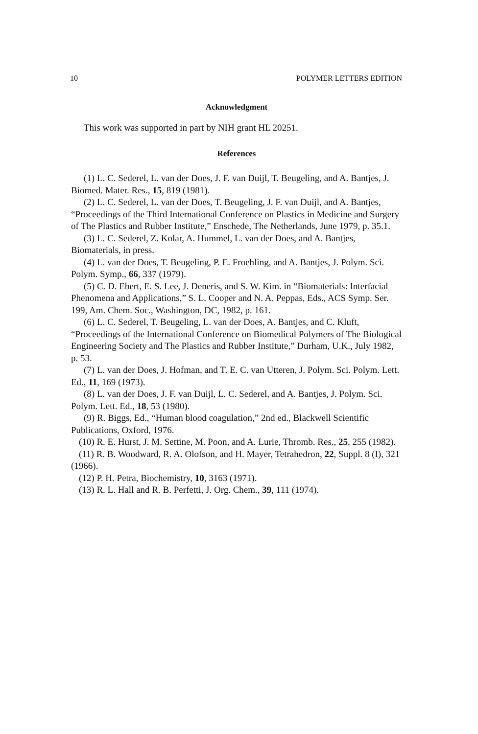10 POLYMER LETTERS EDITION
Acknowledgment
This work was supported in part by NIH grant HL 20251.
References
(1) L. C. Sederel, L. van der Does, J. F. van Duijl, T. Beugeling, and A. Bantjes, J. Biomed. Mater. Res., 15, 819 (1981).
(2) L. C. Sederel, L. van der Does, T. Beugeling, J. F. van Duijl, and A. Bantjes, “Proceedings of the Third International Conference on Plastics in Medicine and Surgery of The Plastics and Rubber Institute,” Enschede, The Netherlands, June 1979, p. 35.1.
(3) L. C. Sederel, Z. Kolar, A. Hummel, L. van der Does, and A. Bantjes, Biomaterials, in press.
(4) L. van der Does, T. Beugeling, P. E. Froehling, and A. Bantjes, J. Polym. Sci. Polym. Symp., 66, 337 (1979).
(5) C. D. Ebert, E. S. Lee, J. Deneris, and S. W. Kim. in “Biomaterials: Interfacial Phenomena and Applications,” S. L. Cooper and N. A. Peppas, Eds., ACS Symp. Ser. 199, Am. Chem. Soc., Washington, DC, 1982, p. 161.
(6) L. C. Sederel, T. Beugeling, L. van der Does, A. Bantjes, and C. Kluft, “Proceedings of the International Conference on Biomedical Polymers of The Biological Engineering Society and The Plastics and Rubber Institute,” Durham, U.K., July 1982, p. 53.
(7) L. van der Does, J. Hofman, and T. E. C. van Utteren, J. Polym. Sci. Polym. Lett. Ed., 11, 169 (1973).
(8) L. van der Does, J. F. van Duijl, L. C. Sederel, and A. Bantjes, J. Polym. Sci. Polym. Lett. Ed., 18, 53 (1980).
(9) R. Biggs, Ed., “Human blood coagulation,” 2nd ed., Blackwell Scientific Publications, Oxford, 1976.
(10) R. E. Hurst, J. M. Settine, M. Poon, and A. Lurie, Thromb. Res., 25, 255 (1982).
(11) R. B. Woodward, R. A. Olofson, and H. Mayer, Tetrahedron, 22, Suppl. 8 (I), 321 (1966).
(12) P. H. Petra, Biochemistry, 10, 3163 (1971).
(13) R. L. Hall and R. B. Perfetti, J. Org. Chem., 39, 111 (1974).